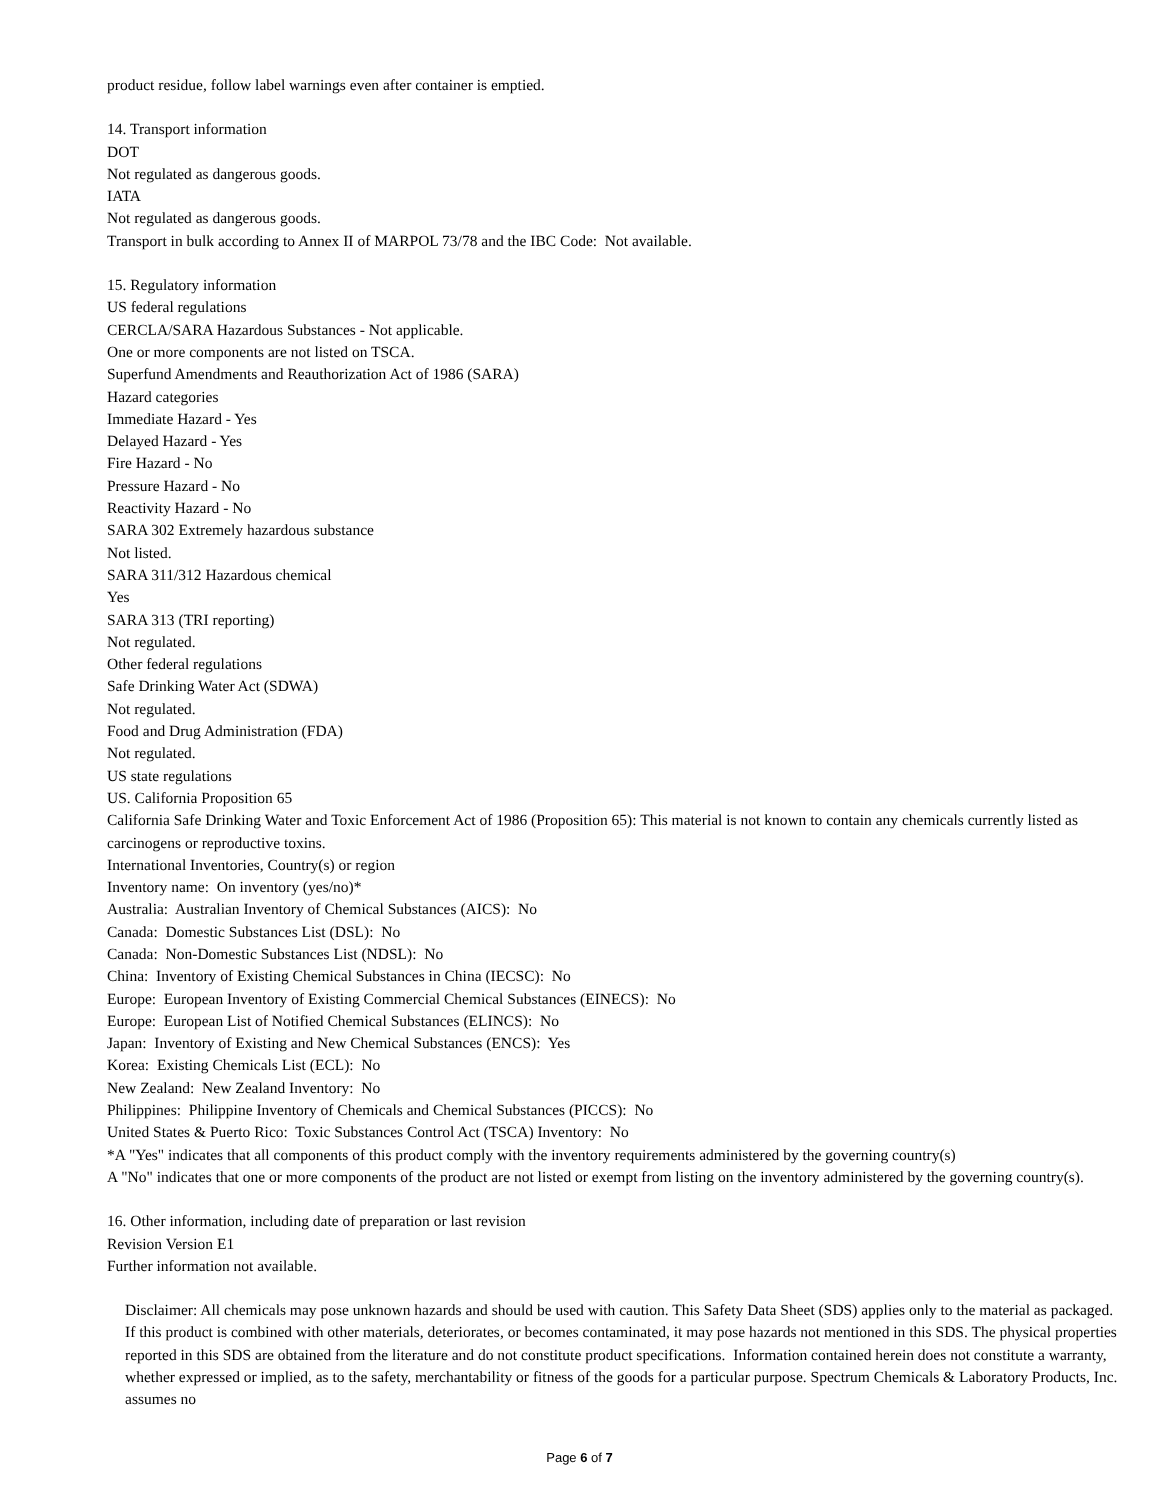product residue, follow label warnings even after container is emptied.
14. Transport information
DOT
Not regulated as dangerous goods.
IATA
Not regulated as dangerous goods.
Transport in bulk according to Annex II of MARPOL 73/78 and the IBC Code: Not available.
15. Regulatory information
US federal regulations
CERCLA/SARA Hazardous Substances - Not applicable.
One or more components are not listed on TSCA.
Superfund Amendments and Reauthorization Act of 1986 (SARA)
Hazard categories
Immediate Hazard - Yes
Delayed Hazard - Yes
Fire Hazard - No
Pressure Hazard - No
Reactivity Hazard - No
SARA 302 Extremely hazardous substance
Not listed.
SARA 311/312 Hazardous chemical
Yes
SARA 313 (TRI reporting)
Not regulated.
Other federal regulations
Safe Drinking Water Act (SDWA)
Not regulated.
Food and Drug Administration (FDA)
Not regulated.
US state regulations
US. California Proposition 65
California Safe Drinking Water and Toxic Enforcement Act of 1986 (Proposition 65): This material is not known to contain any chemicals currently listed as carcinogens or reproductive toxins.
International Inventories, Country(s) or region
Inventory name: On inventory (yes/no)*
Australia: Australian Inventory of Chemical Substances (AICS): No
Canada: Domestic Substances List (DSL): No
Canada: Non-Domestic Substances List (NDSL): No
China: Inventory of Existing Chemical Substances in China (IECSC): No
Europe: European Inventory of Existing Commercial Chemical Substances (EINECS): No
Europe: European List of Notified Chemical Substances (ELINCS): No
Japan: Inventory of Existing and New Chemical Substances (ENCS): Yes
Korea: Existing Chemicals List (ECL): No
New Zealand: New Zealand Inventory: No
Philippines: Philippine Inventory of Chemicals and Chemical Substances (PICCS): No
United States & Puerto Rico: Toxic Substances Control Act (TSCA) Inventory: No
*A "Yes" indicates that all components of this product comply with the inventory requirements administered by the governing country(s)
A "No" indicates that one or more components of the product are not listed or exempt from listing on the inventory administered by the governing country(s).
16. Other information, including date of preparation or last revision
Revision Version E1
Further information not available.
Disclaimer: All chemicals may pose unknown hazards and should be used with caution. This Safety Data Sheet (SDS) applies only to the material as packaged. If this product is combined with other materials, deteriorates, or becomes contaminated, it may pose hazards not mentioned in this SDS. The physical properties reported in this SDS are obtained from the literature and do not constitute product specifications. Information contained herein does not constitute a warranty, whether expressed or implied, as to the safety, merchantability or fitness of the goods for a particular purpose. Spectrum Chemicals & Laboratory Products, Inc. assumes no
Page 6 of 7